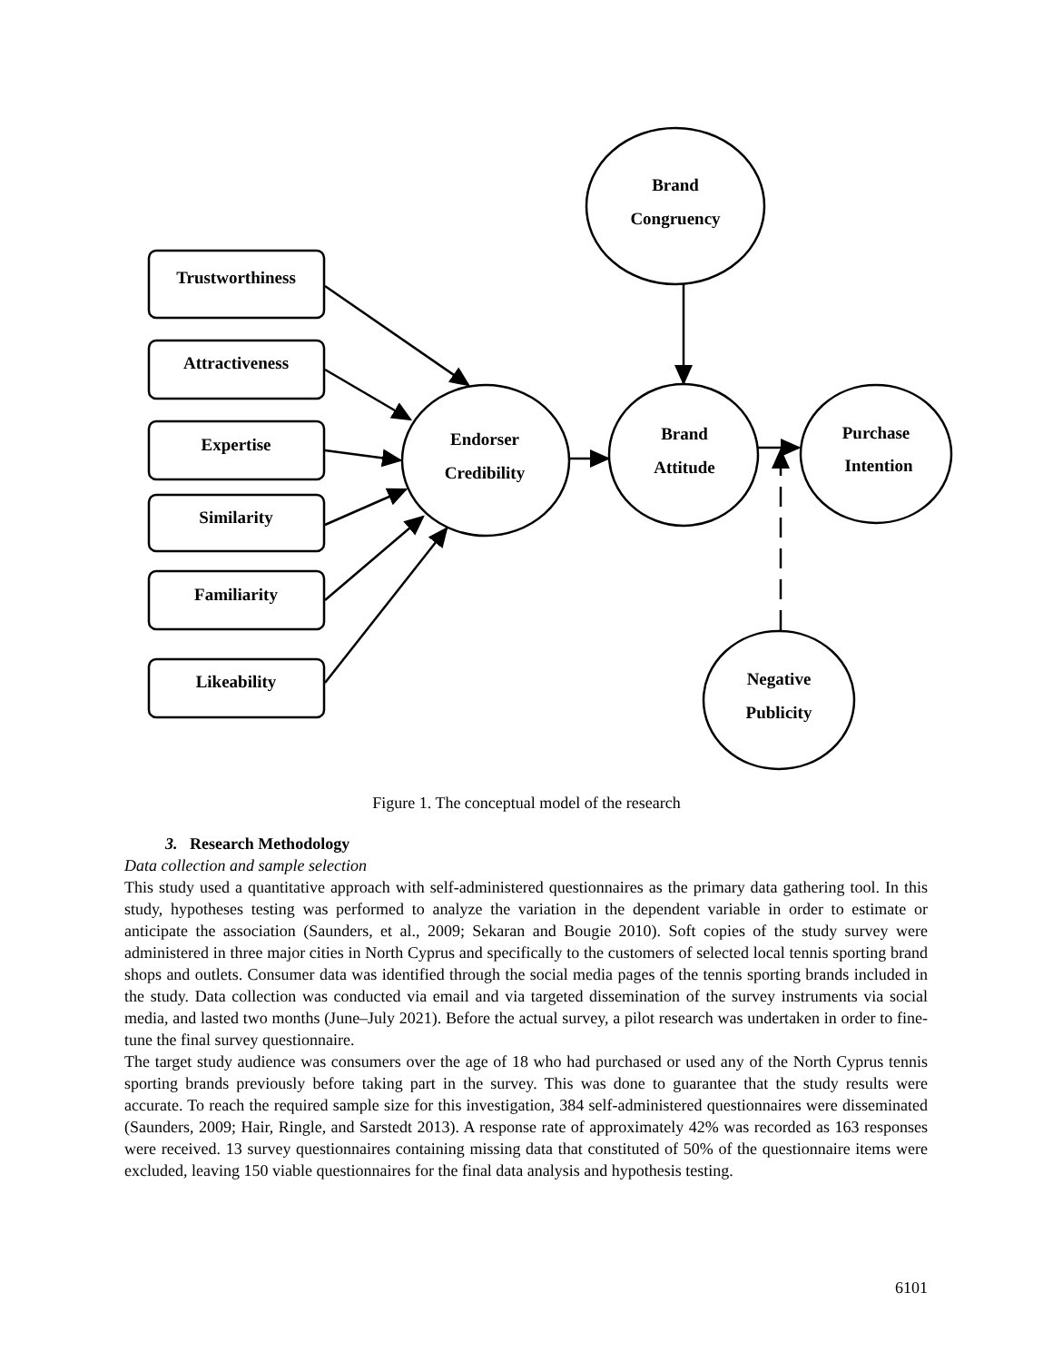Trustworthiness
Attractiveness
Expertise
Similarity
Familiarity
Likeability
Endorser
Credibility
Brand
Attitude
Brand
Congruency
Purchase
Intention
Negative
Publicity
Figure 1. The conceptual model of the research
3. Research Methodology
Data collection and sample selection
This study used a quantitative approach with self-administered questionnaires as the primary data gathering tool. In this study, hypotheses testing was performed to analyze the variation in the dependent variable in order to estimate or anticipate the association (Saunders, et al., 2009; Sekaran and Bougie 2010). Soft copies of the study survey were administered in three major cities in North Cyprus and specifically to the customers of selected local tennis sporting brand shops and outlets. Consumer data was identified through the social media pages of the tennis sporting brands included in the study. Data collection was conducted via email and via targeted dissemination of the survey instruments via social media, and lasted two months (June–July 2021). Before the actual survey, a pilot research was undertaken in order to fine-tune the final survey questionnaire.
The target study audience was consumers over the age of 18 who had purchased or used any of the North Cyprus tennis sporting brands previously before taking part in the survey. This was done to guarantee that the study results were accurate. To reach the required sample size for this investigation, 384 self-administered questionnaires were disseminated (Saunders, 2009; Hair, Ringle, and Sarstedt 2013). A response rate of approximately 42% was recorded as 163 responses were received. 13 survey questionnaires containing missing data that constituted of 50% of the questionnaire items were excluded, leaving 150 viable questionnaires for the final data analysis and hypothesis testing.
6101